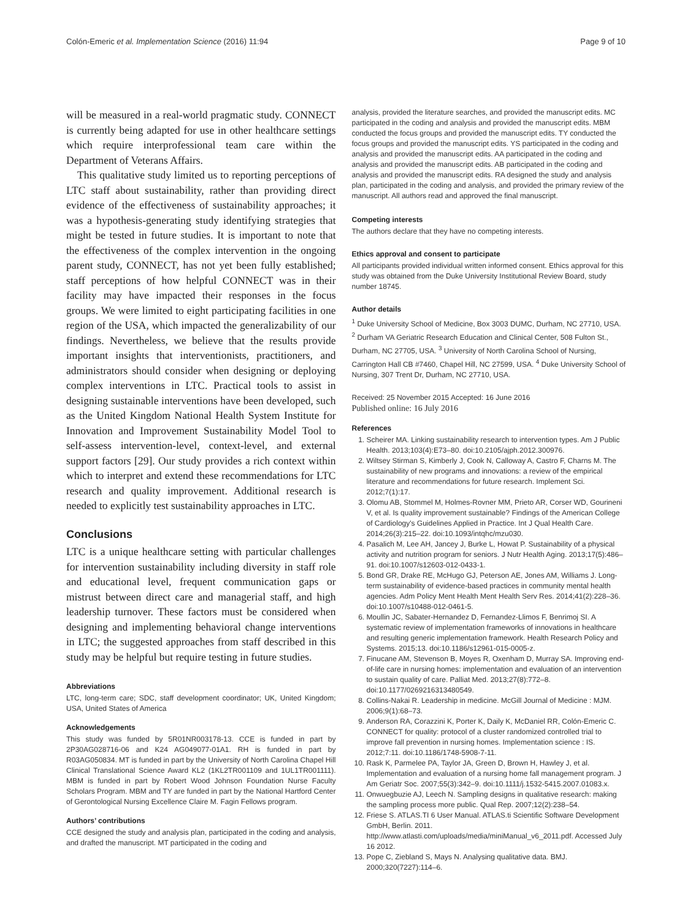Colón-Emeric et al. Implementation Science (2016) 11:94 Page 9 of 10
will be measured in a real-world pragmatic study. CONNECT is currently being adapted for use in other healthcare settings which require interprofessional team care within the Department of Veterans Affairs.
This qualitative study limited us to reporting perceptions of LTC staff about sustainability, rather than providing direct evidence of the effectiveness of sustainability approaches; it was a hypothesis-generating study identifying strategies that might be tested in future studies. It is important to note that the effectiveness of the complex intervention in the ongoing parent study, CONNECT, has not yet been fully established; staff perceptions of how helpful CONNECT was in their facility may have impacted their responses in the focus groups. We were limited to eight participating facilities in one region of the USA, which impacted the generalizability of our findings. Nevertheless, we believe that the results provide important insights that interventionists, practitioners, and administrators should consider when designing or deploying complex interventions in LTC. Practical tools to assist in designing sustainable interventions have been developed, such as the United Kingdom National Health System Institute for Innovation and Improvement Sustainability Model Tool to self-assess intervention-level, context-level, and external support factors [29]. Our study provides a rich context within which to interpret and extend these recommendations for LTC research and quality improvement. Additional research is needed to explicitly test sustainability approaches in LTC.
Conclusions
LTC is a unique healthcare setting with particular challenges for intervention sustainability including diversity in staff role and educational level, frequent communication gaps or mistrust between direct care and managerial staff, and high leadership turnover. These factors must be considered when designing and implementing behavioral change interventions in LTC; the suggested approaches from staff described in this study may be helpful but require testing in future studies.
Abbreviations
LTC, long-term care; SDC, staff development coordinator; UK, United Kingdom; USA, United States of America
Acknowledgements
This study was funded by 5R01NR003178-13. CCE is funded in part by 2P30AG028716-06 and K24 AG049077-01A1. RH is funded in part by R03AG050834. MT is funded in part by the University of North Carolina Chapel Hill Clinical Translational Science Award KL2 (1KL2TR001109 and 1UL1TR001111). MBM is funded in part by Robert Wood Johnson Foundation Nurse Faculty Scholars Program. MBM and TY are funded in part by the National Hartford Center of Gerontological Nursing Excellence Claire M. Fagin Fellows program.
Authors’ contributions
CCE designed the study and analysis plan, participated in the coding and analysis, and drafted the manuscript. MT participated in the coding and
analysis, provided the literature searches, and provided the manuscript edits. MC participated in the coding and analysis and provided the manuscript edits. MBM conducted the focus groups and provided the manuscript edits. TY conducted the focus groups and provided the manuscript edits. YS participated in the coding and analysis and provided the manuscript edits. AA participated in the coding and analysis and provided the manuscript edits. AB participated in the coding and analysis and provided the manuscript edits. RA designed the study and analysis plan, participated in the coding and analysis, and provided the primary review of the manuscript. All authors read and approved the final manuscript.
Competing interests
The authors declare that they have no competing interests.
Ethics approval and consent to participate
All participants provided individual written informed consent. Ethics approval for this study was obtained from the Duke University Institutional Review Board, study number 18745.
Author details
<sup>1</sup> Duke University School of Medicine, Box 3003 DUMC, Durham, NC 27710, USA. <sup>2</sup> Durham VA Geriatric Research Education and Clinical Center, 508 Fulton St., Durham, NC 27705, USA. <sup>3</sup> University of North Carolina School of Nursing, Carrington Hall CB #7460, Chapel Hill, NC 27599, USA. <sup>4</sup> Duke University School of Nursing, 307 Trent Dr, Durham, NC 27710, USA.
Received: 25 November 2015 Accepted: 16 June 2016
Published online: 16 July 2016
References
1. Scheirer MA. Linking sustainability research to intervention types. Am J Public Health. 2013;103(4):E73–80. doi:10.2105/ajph.2012.300976.
2. Wiltsey Stirman S, Kimberly J, Cook N, Calloway A, Castro F, Charns M. The sustainability of new programs and innovations: a review of the empirical literature and recommendations for future research. Implement Sci. 2012;7(1):17.
3. Olomu AB, Stommel M, Holmes-Rovner MM, Prieto AR, Corser WD, Gourineni V, et al. Is quality improvement sustainable? Findings of the American College of Cardiology's Guidelines Applied in Practice. Int J Qual Health Care. 2014;26(3):215–22. doi:10.1093/intqhc/mzu030.
4. Pasalich M, Lee AH, Jancey J, Burke L, Howat P. Sustainability of a physical activity and nutrition program for seniors. J Nutr Health Aging. 2013;17(5):486–91. doi:10.1007/s12603-012-0433-1.
5. Bond GR, Drake RE, McHugo GJ, Peterson AE, Jones AM, Williams J. Long-term sustainability of evidence-based practices in community mental health agencies. Adm Policy Ment Health Ment Health Serv Res. 2014;41(2):228–36. doi:10.1007/s10488-012-0461-5.
6. Moullin JC, Sabater-Hernandez D, Fernandez-Llimos F, Benrimoj SI. A systematic review of implementation frameworks of innovations in healthcare and resulting generic implementation framework. Health Research Policy and Systems. 2015;13. doi:10.1186/s12961-015-0005-z.
7. Finucane AM, Stevenson B, Moyes R, Oxenham D, Murray SA. Improving end-of-life care in nursing homes: implementation and evaluation of an intervention to sustain quality of care. Palliat Med. 2013;27(8):772–8. doi:10.1177/0269216313480549.
8. Collins-Nakai R. Leadership in medicine. McGill Journal of Medicine : MJM. 2006;9(1):68–73.
9. Anderson RA, Corazzini K, Porter K, Daily K, McDaniel RR, Colón-Emeric C. CONNECT for quality: protocol of a cluster randomized controlled trial to improve fall prevention in nursing homes. Implementation science : IS. 2012;7:11. doi:10.1186/1748-5908-7-11.
10. Rask K, Parmelee PA, Taylor JA, Green D, Brown H, Hawley J, et al. Implementation and evaluation of a nursing home fall management program. J Am Geriatr Soc. 2007;55(3):342–9. doi:10.1111/j.1532-5415.2007.01083.x.
11. Onwuegbuzie AJ, Leech N. Sampling designs in qualitative research: making the sampling process more public. Qual Rep. 2007;12(2):238–54.
12. Friese S. ATLAS.TI 6 User Manual. ATLAS.ti Scientific Software Development GmbH, Berlin. 2011. http://www.atlasti.com/uploads/media/miniManual_v6_2011.pdf. Accessed July 16 2012.
13. Pope C, Ziebland S, Mays N. Analysing qualitative data. BMJ. 2000;320(7227):114–6.